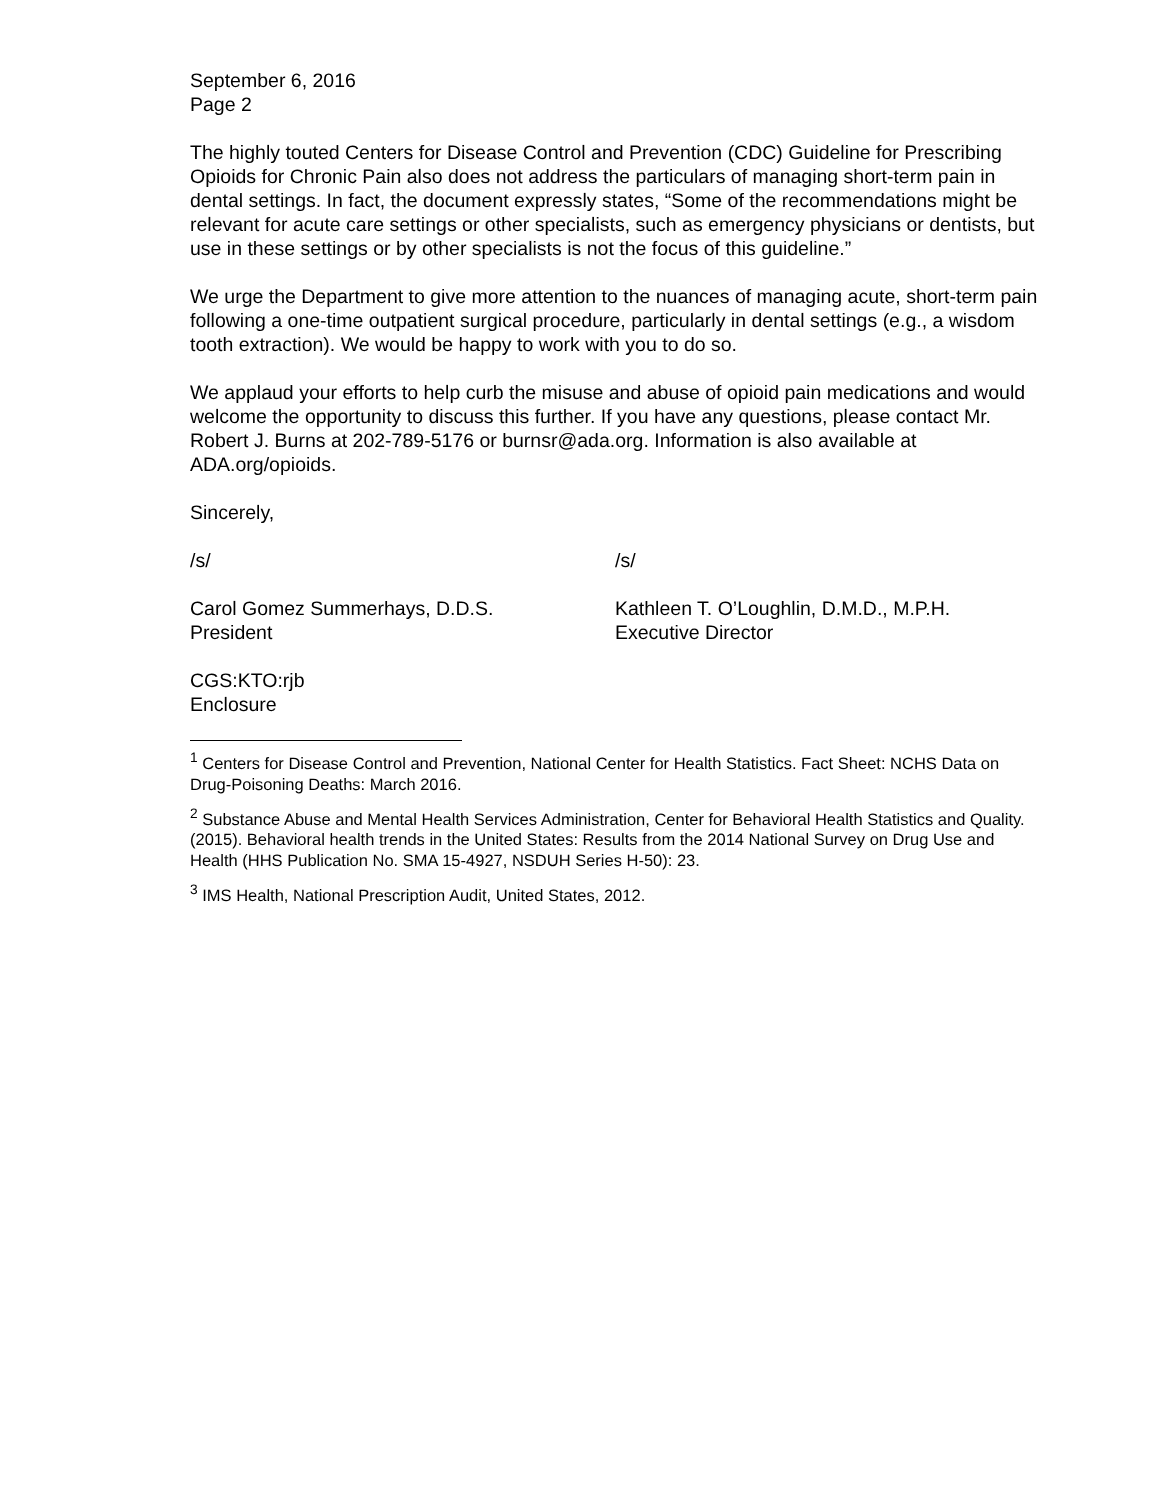September 6, 2016
Page 2
The highly touted Centers for Disease Control and Prevention (CDC) Guideline for Prescribing Opioids for Chronic Pain also does not address the particulars of managing short-term pain in dental settings. In fact, the document expressly states, “Some of the recommendations might be relevant for acute care settings or other specialists, such as emergency physicians or dentists, but use in these settings or by other specialists is not the focus of this guideline.”
We urge the Department to give more attention to the nuances of managing acute, short-term pain following a one-time outpatient surgical procedure, particularly in dental settings (e.g., a wisdom tooth extraction). We would be happy to work with you to do so.
We applaud your efforts to help curb the misuse and abuse of opioid pain medications and would welcome the opportunity to discuss this further. If you have any questions, please contact Mr. Robert J. Burns at 202-789-5176 or burnsr@ada.org. Information is also available at ADA.org/opioids.
Sincerely,
/s/
Carol Gomez Summerhays, D.D.S.
President
/s/
Kathleen T. O’Loughlin, D.M.D., M.P.H.
Executive Director
CGS:KTO:rjb
Enclosure
<sup>1</sup> Centers for Disease Control and Prevention, National Center for Health Statistics. Fact Sheet: NCHS Data on Drug-Poisoning Deaths: March 2016.
<sup>2</sup> Substance Abuse and Mental Health Services Administration, Center for Behavioral Health Statistics and Quality. (2015). Behavioral health trends in the United States: Results from the 2014 National Survey on Drug Use and Health (HHS Publication No. SMA 15-4927, NSDUH Series H-50): 23.
<sup>3</sup> IMS Health, National Prescription Audit, United States, 2012.